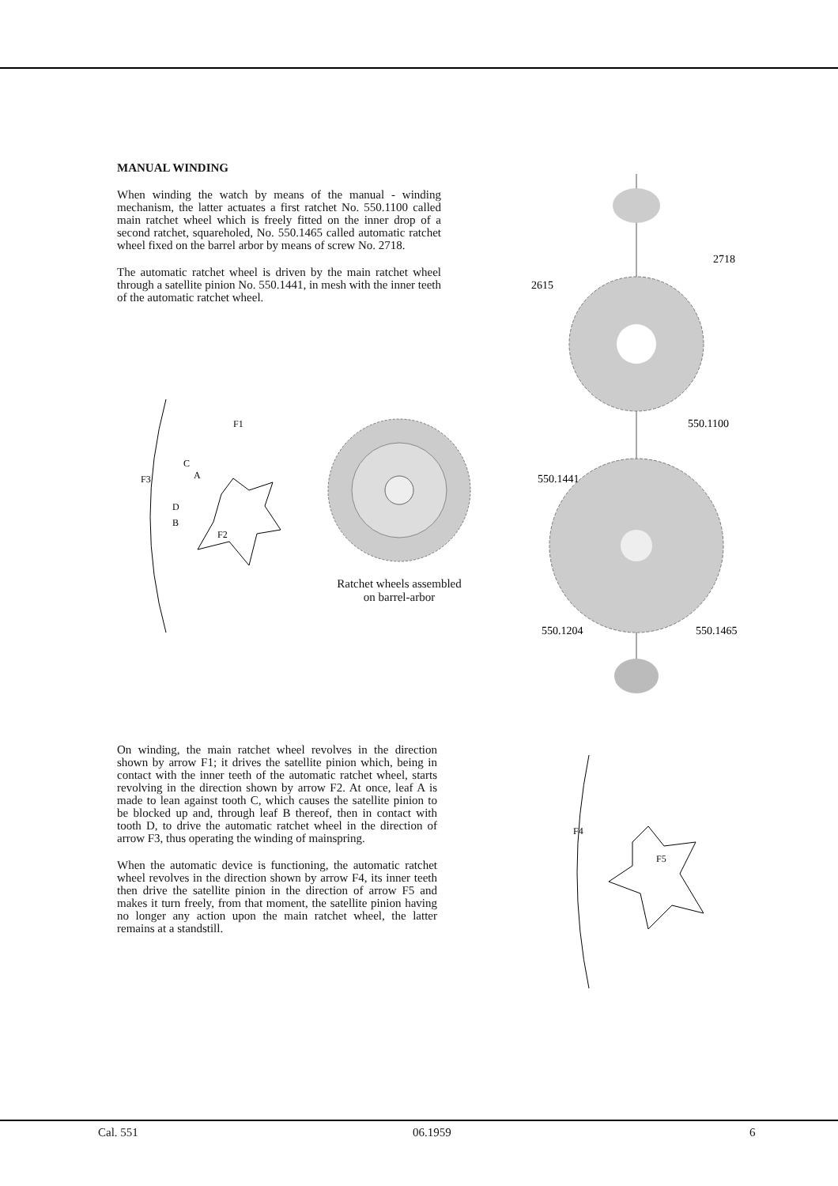MANUAL WINDING
When winding the watch by means of the manual - winding mechanism, the latter actuates a first ratchet No. 550.1100 called main ratchet wheel which is freely fitted on the inner drop of a second ratchet, squareholed, No. 550.1465 called automatic ratchet wheel fixed on the barrel arbor by means of screw No. 2718.
The automatic ratchet wheel is driven by the main ratchet wheel through a satellite pinion No. 550.1441, in mesh with the inner teeth of the automatic ratchet wheel.
F1
F3
F2
C
A
D
B
Ratchet wheels assembled on barrel-arbor
2718
2615
550.1100
550.1441
550.1204
550.1465
On winding, the main ratchet wheel revolves in the direction shown by arrow F1; it drives the satellite pinion which, being in contact with the inner teeth of the automatic ratchet wheel, starts revolving in the direction shown by arrow F2. At once, leaf A is made to lean against tooth C, which causes the satellite pinion to be blocked up and, through leaf B thereof, then in contact with tooth D, to drive the automatic ratchet wheel in the direction of arrow F3, thus operating the winding of mainspring.
When the automatic device is functioning, the automatic ratchet wheel revolves in the direction shown by arrow F4, its inner teeth then drive the satellite pinion in the direction of arrow F5 and makes it turn freely, from that moment, the satellite pinion having no longer any action upon the main ratchet wheel, the latter remains at a standstill.
F4
F5
Cal. 551 06.1959 6